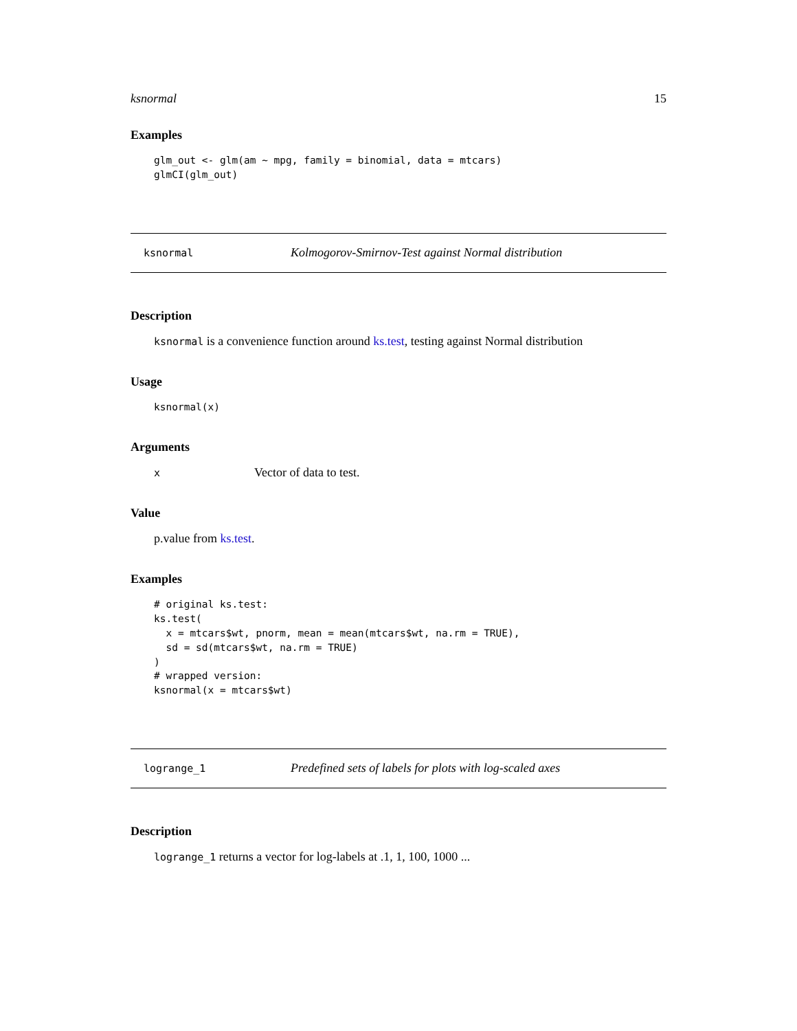ksnormal 15
Examples
glm_out <- glm(am ~ mpg, family = binomial, data = mtcars)
glmCI(glm_out)
ksnormal Kolmogorov-Smirnov-Test against Normal distribution
Description
ksnormal is a convenience function around ks.test, testing against Normal distribution
Usage
ksnormal(x)
Arguments
x Vector of data to test.
Value
p.value from ks.test.
Examples
# original ks.test:
ks.test(
  x = mtcars$wt, pnorm, mean = mean(mtcars$wt, na.rm = TRUE),
  sd = sd(mtcars$wt, na.rm = TRUE)
)
# wrapped version:
ksnormal(x = mtcars$wt)
logrange_1 Predefined sets of labels for plots with log-scaled axes
Description
logrange_1 returns a vector for log-labels at .1, 1, 100, 1000 ...